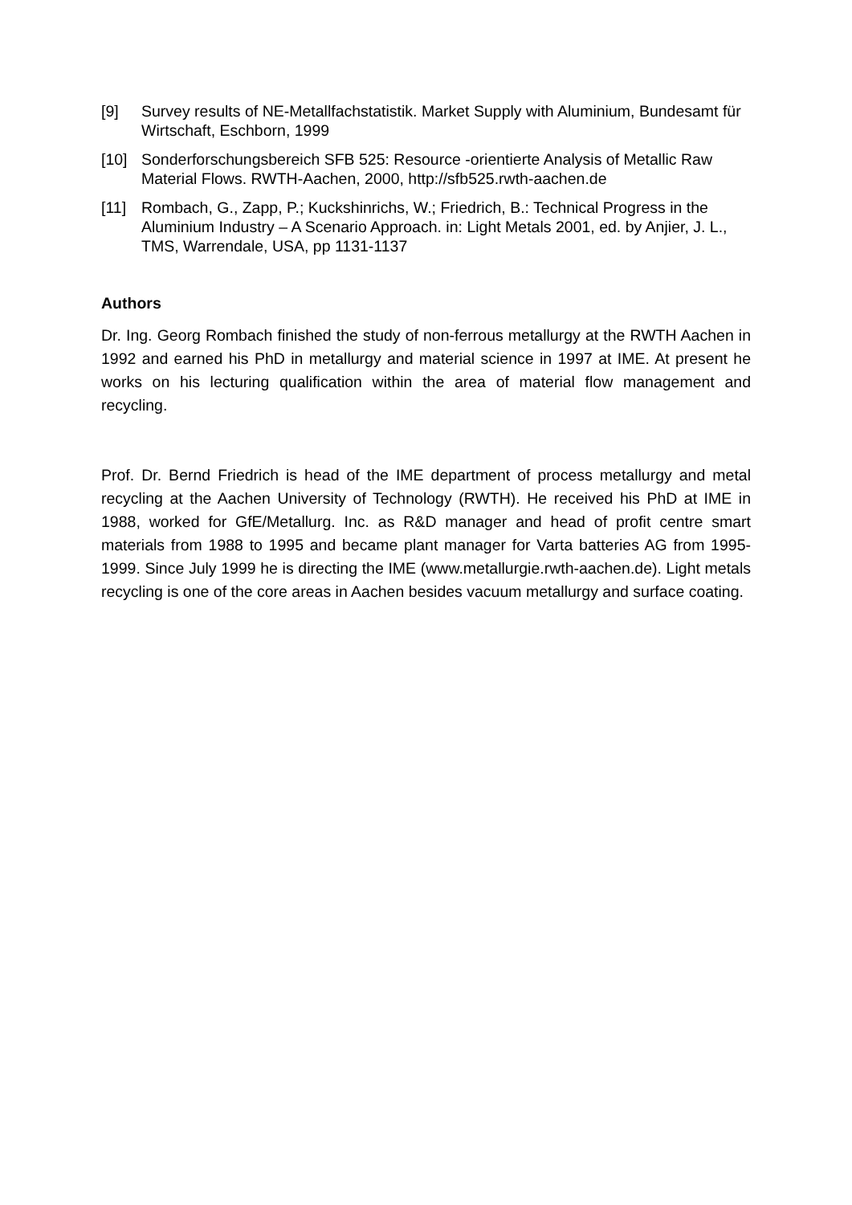[9] Survey results of NE-Metallfachstatistik. Market Supply with Aluminium, Bundesamt für Wirtschaft, Eschborn, 1999
[10] Sonderforschungsbereich SFB 525: Resource -orientierte Analysis of Metallic Raw Material Flows. RWTH-Aachen, 2000, http://sfb525.rwth-aachen.de
[11] Rombach, G., Zapp, P.; Kuckshinrichs, W.; Friedrich, B.: Technical Progress in the Aluminium Industry – A Scenario Approach. in: Light Metals 2001, ed. by Anjier, J. L., TMS, Warrendale, USA, pp 1131-1137
Authors
Dr. Ing. Georg Rombach finished the study of non-ferrous metallurgy at the RWTH Aachen in 1992 and earned his PhD in metallurgy and material science in 1997 at IME. At present he works on his lecturing qualification within the area of material flow management and recycling.
Prof. Dr. Bernd Friedrich is head of the IME department of process metallurgy and metal recycling at the Aachen University of Technology (RWTH). He received his PhD at IME in 1988, worked for GfE/Metallurg. Inc. as R&D manager and head of profit centre smart materials from 1988 to 1995 and became plant manager for Varta batteries AG from 1995-1999. Since July 1999 he is directing the IME (www.metallurgie.rwth-aachen.de). Light metals recycling is one of the core areas in Aachen besides vacuum metallurgy and surface coating.